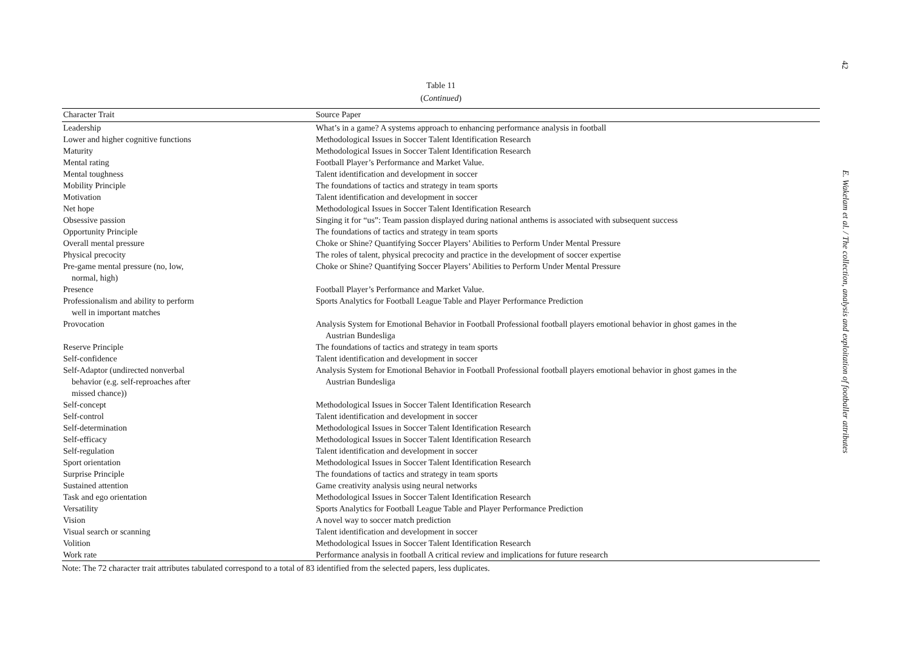42
Table 11
(Continued)
| Character Trait | Source Paper |
| --- | --- |
| Leadership | What’s in a game? A systems approach to enhancing performance analysis in football |
| Lower and higher cognitive functions | Methodological Issues in Soccer Talent Identification Research |
| Maturity | Methodological Issues in Soccer Talent Identification Research |
| Mental rating | Football Player’s Performance and Market Value. |
| Mental toughness | Talent identification and development in soccer |
| Mobility Principle | The foundations of tactics and strategy in team sports |
| Motivation | Talent identification and development in soccer |
| Net hope | Methodological Issues in Soccer Talent Identification Research |
| Obsessive passion | Singing it for “us”: Team passion displayed during national anthems is associated with subsequent success |
| Opportunity Principle | The foundations of tactics and strategy in team sports |
| Overall mental pressure | Choke or Shine? Quantifying Soccer Players’ Abilities to Perform Under Mental Pressure |
| Physical precocity | The roles of talent, physical precocity and practice in the development of soccer expertise |
| Pre-game mental pressure (no, low, normal, high) | Choke or Shine? Quantifying Soccer Players’ Abilities to Perform Under Mental Pressure |
| Presence | Football Player’s Performance and Market Value. |
| Professionalism and ability to perform well in important matches | Sports Analytics for Football League Table and Player Performance Prediction |
| Provocation | Analysis System for Emotional Behavior in Football Professional football players emotional behavior in ghost games in the Austrian Bundesliga |
| Reserve Principle | The foundations of tactics and strategy in team sports |
| Self-confidence | Talent identification and development in soccer |
| Self-Adaptor (undirected nonverbal behavior (e.g. self-reproaches after missed chance)) | Analysis System for Emotional Behavior in Football Professional football players emotional behavior in ghost games in the Austrian Bundesliga |
| Self-concept | Methodological Issues in Soccer Talent Identification Research |
| Self-control | Talent identification and development in soccer |
| Self-determination | Methodological Issues in Soccer Talent Identification Research |
| Self-efficacy | Methodological Issues in Soccer Talent Identification Research |
| Self-regulation | Talent identification and development in soccer |
| Sport orientation | Methodological Issues in Soccer Talent Identification Research |
| Surprise Principle | The foundations of tactics and strategy in team sports |
| Sustained attention | Game creativity analysis using neural networks |
| Task and ego orientation | Methodological Issues in Soccer Talent Identification Research |
| Versatility | Sports Analytics for Football League Table and Player Performance Prediction |
| Vision | A novel way to soccer match prediction |
| Visual search or scanning | Talent identification and development in soccer |
| Volition | Methodological Issues in Soccer Talent Identification Research |
| Work rate | Performance analysis in football A critical review and implications for future research |
Note: The 72 character trait attributes tabulated correspond to a total of 83 identified from the selected papers, less duplicates.
E. Wakelam et al. / The collection, analysis and exploitation of footballer attributes